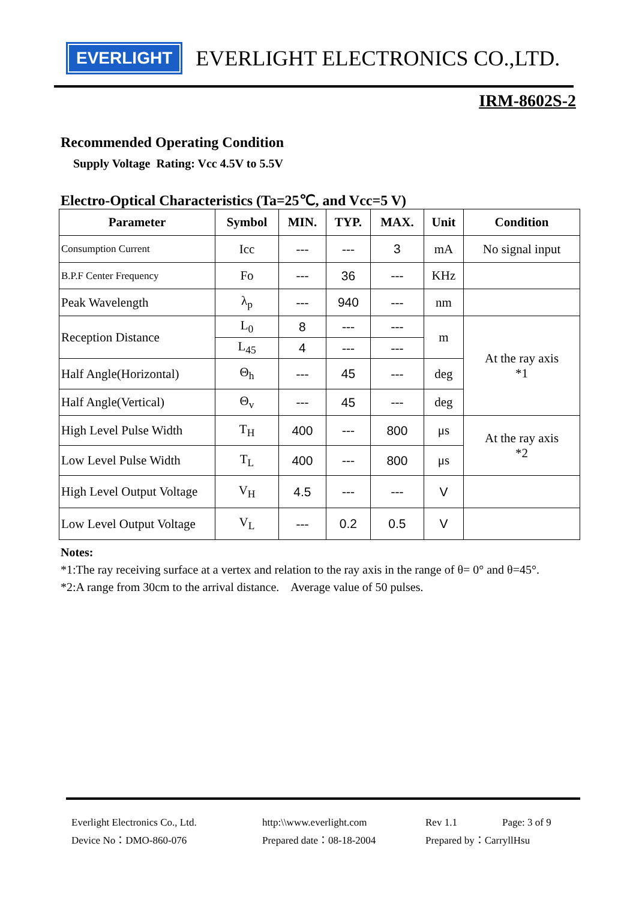EVERLIGHT
EVERLIGHT ELECTRONICS CO.,LTD.
IRM-8602S-2
Recommended Operating Condition
Supply Voltage Rating: Vcc 4.5V to 5.5V
Electro-Optical Characteristics (Ta=25℃, and Vcc=5 V)
| Parameter | Symbol | MIN. | TYP. | MAX. | Unit | Condition |
| --- | --- | --- | --- | --- | --- | --- |
| Consumption Current | Icc | --- | --- | 3 | mA | No signal input |
| B.P.F Center Frequency | Fo | --- | 36 | --- | KHz | |
| Peak Wavelength | λ<sub>p</sub> | --- | 940 | --- | nm | |
| Reception Distance | L<sub>0</sub> | 8 | --- | --- | m | At the ray axis *1 |
| | L<sub>45</sub> | 4 | --- | --- | | |
| Half Angle(Horizontal) | Θ<sub>h</sub> | --- | 45 | --- | deg | |
| Half Angle(Vertical) | Θ<sub>v</sub> | --- | 45 | --- | deg | |
| High Level Pulse Width | T<sub>H</sub> | 400 | --- | 800 | μs | At the ray axis *2 |
| Low Level Pulse Width | T<sub>L</sub> | 400 | --- | 800 | μs | |
| High Level Output Voltage | V<sub>H</sub> | 4.5 | --- | --- | V | |
| Low Level Output Voltage | V<sub>L</sub> | --- | 0.2 | 0.5 | V | |
Notes:
*1:The ray receiving surface at a vertex and relation to the ray axis in the range of θ= 0° and θ=45°.
*2:A range from 30cm to the arrival distance. Average value of 50 pulses.
Everlight Electronics Co., Ltd.
http:\\www.everlight.com
Rev 1.1
Page: 3 of 9
Device No：DMO-860-076
Prepared date：08-18-2004
Prepared by：CarryllHsu